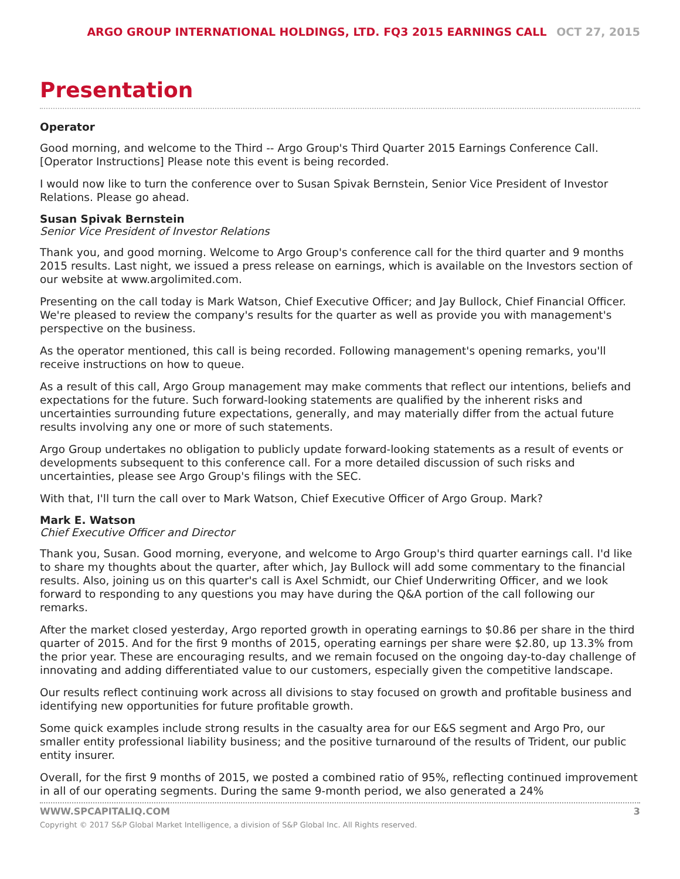ARGO GROUP INTERNATIONAL HOLDINGS, LTD. FQ3 2015 EARNINGS CALL OCT 27, 2015
Presentation
Operator
Good morning, and welcome to the Third -- Argo Group's Third Quarter 2015 Earnings Conference Call. [Operator Instructions] Please note this event is being recorded.
I would now like to turn the conference over to Susan Spivak Bernstein, Senior Vice President of Investor Relations. Please go ahead.
Susan Spivak Bernstein
Senior Vice President of Investor Relations
Thank you, and good morning. Welcome to Argo Group's conference call for the third quarter and 9 months 2015 results. Last night, we issued a press release on earnings, which is available on the Investors section of our website at www.argolimited.com.
Presenting on the call today is Mark Watson, Chief Executive Officer; and Jay Bullock, Chief Financial Officer. We're pleased to review the company's results for the quarter as well as provide you with management's perspective on the business.
As the operator mentioned, this call is being recorded. Following management's opening remarks, you'll receive instructions on how to queue.
As a result of this call, Argo Group management may make comments that reflect our intentions, beliefs and expectations for the future. Such forward-looking statements are qualified by the inherent risks and uncertainties surrounding future expectations, generally, and may materially differ from the actual future results involving any one or more of such statements.
Argo Group undertakes no obligation to publicly update forward-looking statements as a result of events or developments subsequent to this conference call. For a more detailed discussion of such risks and uncertainties, please see Argo Group's filings with the SEC.
With that, I'll turn the call over to Mark Watson, Chief Executive Officer of Argo Group. Mark?
Mark E. Watson
Chief Executive Officer and Director
Thank you, Susan. Good morning, everyone, and welcome to Argo Group's third quarter earnings call. I'd like to share my thoughts about the quarter, after which, Jay Bullock will add some commentary to the financial results. Also, joining us on this quarter's call is Axel Schmidt, our Chief Underwriting Officer, and we look forward to responding to any questions you may have during the Q&A portion of the call following our remarks.
After the market closed yesterday, Argo reported growth in operating earnings to $0.86 per share in the third quarter of 2015. And for the first 9 months of 2015, operating earnings per share were $2.80, up 13.3% from the prior year. These are encouraging results, and we remain focused on the ongoing day-to-day challenge of innovating and adding differentiated value to our customers, especially given the competitive landscape.
Our results reflect continuing work across all divisions to stay focused on growth and profitable business and identifying new opportunities for future profitable growth.
Some quick examples include strong results in the casualty area for our E&S segment and Argo Pro, our smaller entity professional liability business; and the positive turnaround of the results of Trident, our public entity insurer.
Overall, for the first 9 months of 2015, we posted a combined ratio of 95%, reflecting continued improvement in all of our operating segments. During the same 9-month period, we also generated a 24%
WWW.SPCAPITALIQ.COM 3
Copyright © 2017 S&P Global Market Intelligence, a division of S&P Global Inc. All Rights reserved.